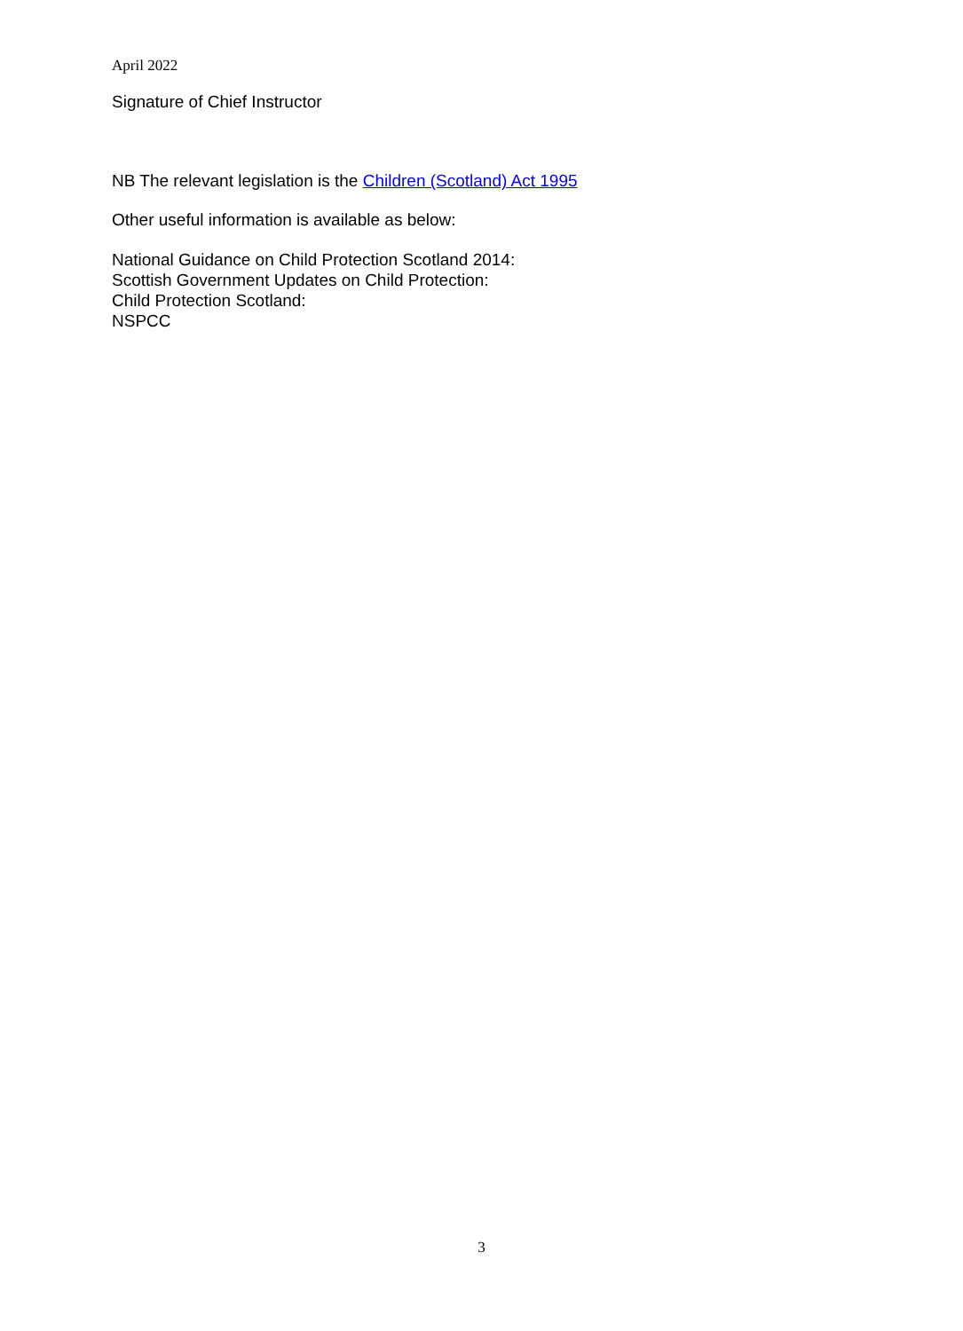April 2022
Signature of Chief Instructor
NB The relevant legislation is the Children (Scotland) Act 1995
Other useful information is available as below:
National Guidance on Child Protection Scotland 2014:
Scottish Government Updates on Child Protection:
Child Protection Scotland:
NSPCC
3